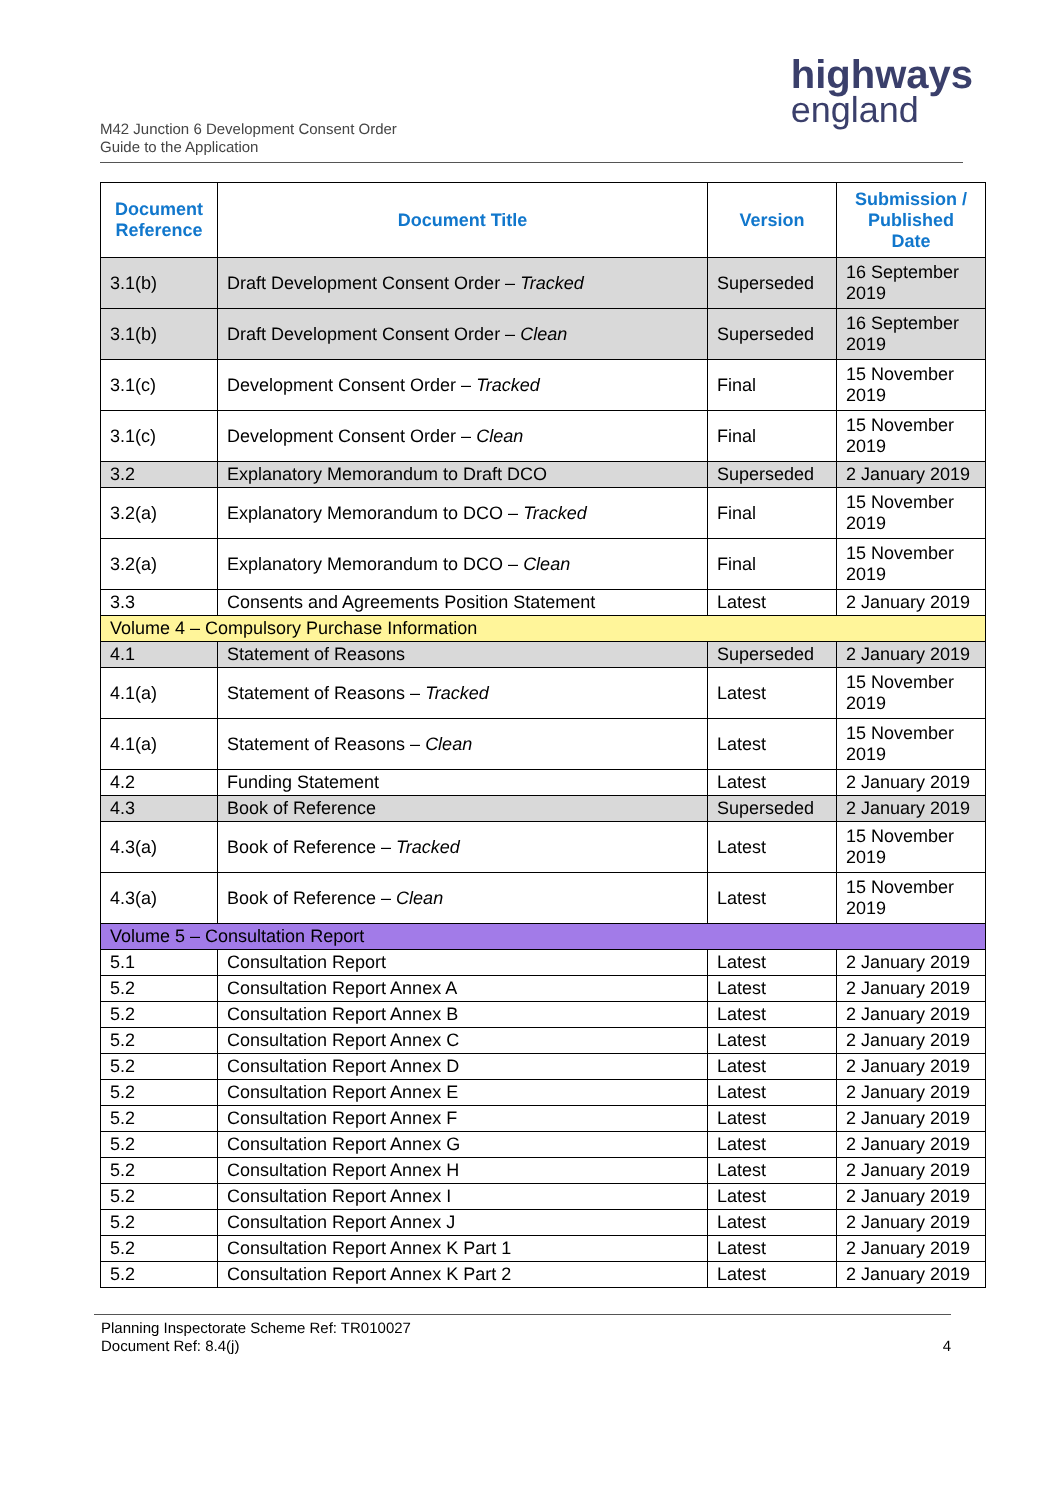M42 Junction 6 Development Consent Order
Guide to the Application
highways
england
| Document Reference | Document Title | Version | Submission / Published Date |
| --- | --- | --- | --- |
| 3.1(b) | Draft Development Consent Order – Tracked | Superseded | 16 September 2019 |
| 3.1(b) | Draft Development Consent Order – Clean | Superseded | 16 September 2019 |
| 3.1(c) | Development Consent Order – Tracked | Final | 15 November 2019 |
| 3.1(c) | Development Consent Order – Clean | Final | 15 November 2019 |
| 3.2 | Explanatory Memorandum to Draft DCO | Superseded | 2 January 2019 |
| 3.2(a) | Explanatory Memorandum to DCO – Tracked | Final | 15 November 2019 |
| 3.2(a) | Explanatory Memorandum to DCO – Clean | Final | 15 November 2019 |
| 3.3 | Consents and Agreements Position Statement | Latest | 2 January 2019 |
| Volume 4 – Compulsory Purchase Information | | | |
| 4.1 | Statement of Reasons | Superseded | 2 January 2019 |
| 4.1(a) | Statement of Reasons – Tracked | Latest | 15 November 2019 |
| 4.1(a) | Statement of Reasons – Clean | Latest | 15 November 2019 |
| 4.2 | Funding Statement | Latest | 2 January 2019 |
| 4.3 | Book of Reference | Superseded | 2 January 2019 |
| 4.3(a) | Book of Reference – Tracked | Latest | 15 November 2019 |
| 4.3(a) | Book of Reference – Clean | Latest | 15 November 2019 |
| Volume 5 – Consultation Report | | | |
| 5.1 | Consultation Report | Latest | 2 January 2019 |
| 5.2 | Consultation Report Annex A | Latest | 2 January 2019 |
| 5.2 | Consultation Report Annex B | Latest | 2 January 2019 |
| 5.2 | Consultation Report Annex C | Latest | 2 January 2019 |
| 5.2 | Consultation Report Annex D | Latest | 2 January 2019 |
| 5.2 | Consultation Report Annex E | Latest | 2 January 2019 |
| 5.2 | Consultation Report Annex F | Latest | 2 January 2019 |
| 5.2 | Consultation Report Annex G | Latest | 2 January 2019 |
| 5.2 | Consultation Report Annex H | Latest | 2 January 2019 |
| 5.2 | Consultation Report Annex I | Latest | 2 January 2019 |
| 5.2 | Consultation Report Annex J | Latest | 2 January 2019 |
| 5.2 | Consultation Report Annex K Part 1 | Latest | 2 January 2019 |
| 5.2 | Consultation Report Annex K Part 2 | Latest | 2 January 2019 |
Planning Inspectorate Scheme Ref: TR010027
Document Ref: 8.4(j)
4